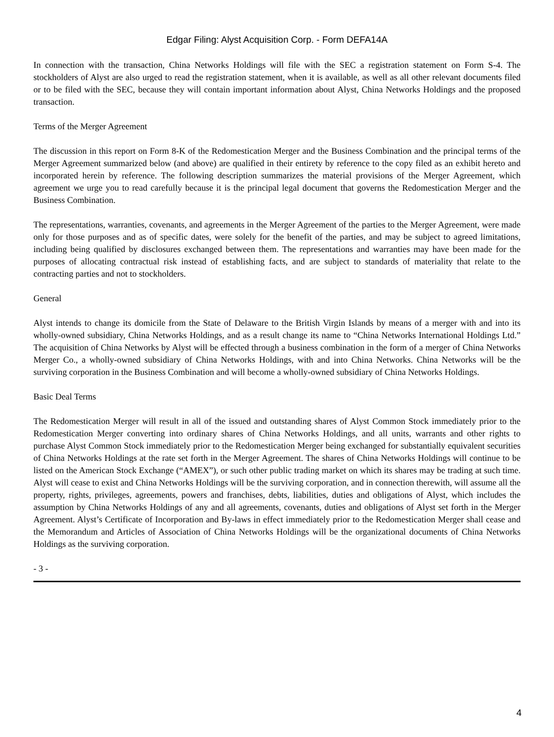Edgar Filing: Alyst Acquisition Corp. - Form DEFA14A
In connection with the transaction, China Networks Holdings will file with the SEC a registration statement on Form S-4. The stockholders of Alyst are also urged to read the registration statement, when it is available, as well as all other relevant documents filed or to be filed with the SEC, because they will contain important information about Alyst, China Networks Holdings and the proposed transaction.
Terms of the Merger Agreement
The discussion in this report on Form 8-K of the Redomestication Merger and the Business Combination and the principal terms of the Merger Agreement summarized below (and above) are qualified in their entirety by reference to the copy filed as an exhibit hereto and incorporated herein by reference. The following description summarizes the material provisions of the Merger Agreement, which agreement we urge you to read carefully because it is the principal legal document that governs the Redomestication Merger and the Business Combination.
The representations, warranties, covenants, and agreements in the Merger Agreement of the parties to the Merger Agreement, were made only for those purposes and as of specific dates, were solely for the benefit of the parties, and may be subject to agreed limitations, including being qualified by disclosures exchanged between them. The representations and warranties may have been made for the purposes of allocating contractual risk instead of establishing facts, and are subject to standards of materiality that relate to the contracting parties and not to stockholders.
General
Alyst intends to change its domicile from the State of Delaware to the British Virgin Islands by means of a merger with and into its wholly-owned subsidiary, China Networks Holdings, and as a result change its name to “China Networks International Holdings Ltd.” The acquisition of China Networks by Alyst will be effected through a business combination in the form of a merger of China Networks Merger Co., a wholly-owned subsidiary of China Networks Holdings, with and into China Networks. China Networks will be the surviving corporation in the Business Combination and will become a wholly-owned subsidiary of China Networks Holdings.
Basic Deal Terms
The Redomestication Merger will result in all of the issued and outstanding shares of Alyst Common Stock immediately prior to the Redomestication Merger converting into ordinary shares of China Networks Holdings, and all units, warrants and other rights to purchase Alyst Common Stock immediately prior to the Redomestication Merger being exchanged for substantially equivalent securities of China Networks Holdings at the rate set forth in the Merger Agreement. The shares of China Networks Holdings will continue to be listed on the American Stock Exchange (“AMEX”), or such other public trading market on which its shares may be trading at such time. Alyst will cease to exist and China Networks Holdings will be the surviving corporation, and in connection therewith, will assume all the property, rights, privileges, agreements, powers and franchises, debts, liabilities, duties and obligations of Alyst, which includes the assumption by China Networks Holdings of any and all agreements, covenants, duties and obligations of Alyst set forth in the Merger Agreement. Alyst’s Certificate of Incorporation and By-laws in effect immediately prior to the Redomestication Merger shall cease and the Memorandum and Articles of Association of China Networks Holdings will be the organizational documents of China Networks Holdings as the surviving corporation.
- 3 -
4